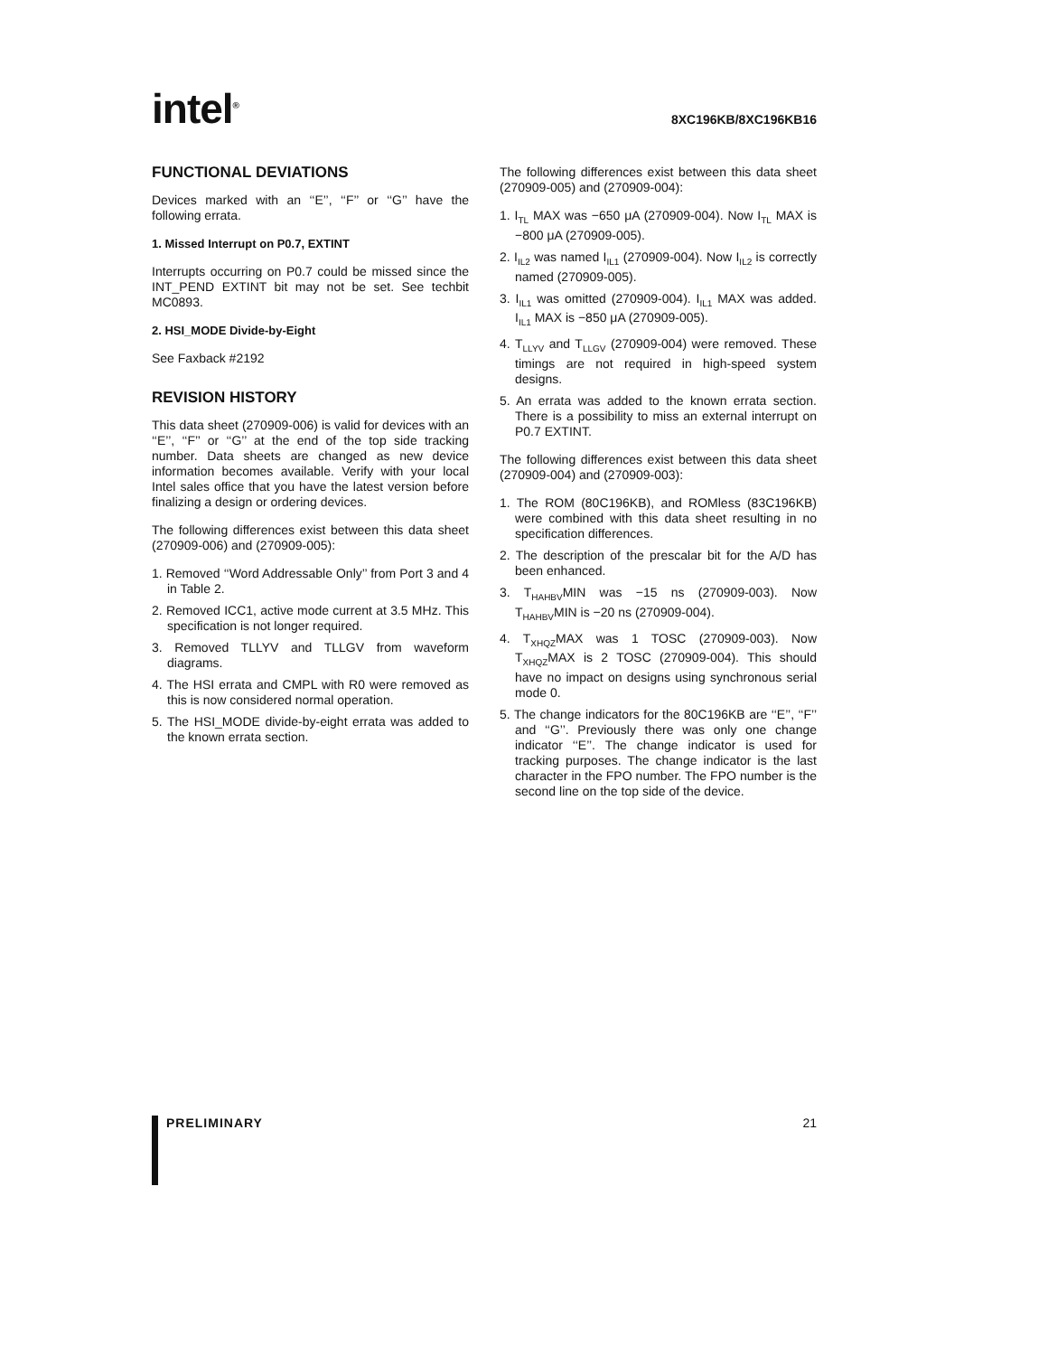intel<sup>®</sup> 8XC196KB/8XC196KB16
FUNCTIONAL DEVIATIONS
Devices marked with an ‘‘E’’, ‘‘F’’ or ‘‘G’’ have the following errata.
1. Missed Interrupt on P0.7, EXTINT
Interrupts occurring on P0.7 could be missed since the INT_PEND EXTINT bit may not be set. See techbit MC0893.
2. HSI_MODE Divide-by-Eight
See Faxback #2192
REVISION HISTORY
This data sheet (270909-006) is valid for devices with an ‘‘E’’, ‘‘F’’ or ‘‘G’’ at the end of the top side tracking number. Data sheets are changed as new device information becomes available. Verify with your local Intel sales office that you have the latest version before finalizing a design or ordering devices.
The following differences exist between this data sheet (270909-006) and (270909-005):
1. Removed ‘‘Word Addressable Only’’ from Port 3 and 4 in Table 2.
2. Removed ICC1, active mode current at 3.5 MHz. This specification is not longer required.
3. Removed TLLYV and TLLGV from waveform diagrams.
4. The HSI errata and CMPL with R0 were removed as this is now considered normal operation.
5. The HSI_MODE divide-by-eight errata was added to the known errata section.
The following differences exist between this data sheet (270909-005) and (270909-004):
1. I<sub>TL</sub> MAX was −650 μA (270909-004). Now I<sub>TL</sub> MAX is −800 μA (270909-005).
2. I<sub>IL2</sub> was named I<sub>IL1</sub> (270909-004). Now I<sub>IL2</sub> is correctly named (270909-005).
3. I<sub>IL1</sub> was omitted (270909-004). I<sub>IL1</sub> MAX was added. I<sub>IL1</sub> MAX is −850 μA (270909-005).
4. T<sub>LLYV</sub> and T<sub>LLGV</sub> (270909-004) were removed. These timings are not required in high-speed system designs.
5. An errata was added to the known errata section. There is a possibility to miss an external interrupt on P0.7 EXTINT.
The following differences exist between this data sheet (270909-004) and (270909-003):
1. The ROM (80C196KB), and ROMless (83C196KB) were combined with this data sheet resulting in no specification differences.
2. The description of the prescalar bit for the A/D has been enhanced.
3. T<sub>HAHBV</sub>MIN was −15 ns (270909-003). Now T<sub>HAHBV</sub>MIN is −20 ns (270909-004).
4. T<sub>XHQZ</sub>MAX was 1 TOSC (270909-003). Now T<sub>XHQZ</sub>MAX is 2 TOSC (270909-004). This should have no impact on designs using synchronous serial mode 0.
5. The change indicators for the 80C196KB are ‘‘E’’, ‘‘F’’ and ‘‘G’’. Previously there was only one change indicator ‘‘E’’. The change indicator is used for tracking purposes. The change indicator is the last character in the FPO number. The FPO number is the second line on the top side of the device.
PRELIMINARY 21